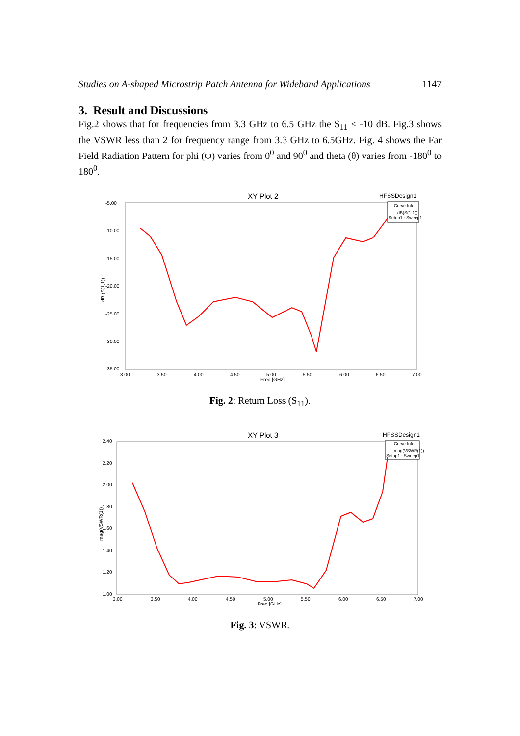Studies on A-shaped Microstrip Patch Antenna for Wideband Applications 1147
3. Result and Discussions
Fig.2 shows that for frequencies from 3.3 GHz to 6.5 GHz the S<sub>11</sub> < -10 dB. Fig.3 shows the VSWR less than 2 for frequency range from 3.3 GHz to 6.5GHz. Fig. 4 shows the Far Field Radiation Pattern for phi (Φ) varies from 0<sup>0</sup> and 90<sup>0</sup> and theta (θ) varies from -180<sup>0</sup> to 180<sup>0</sup>.
XY Plot 2
HFSSDesign1
Curve Info
dB(S(1,1))
Setup1 : Sweep1
-5.00
-10.00
-15.00
-20.00
-25.00
-30.00
-35.00
3.00
3.50
4.00
4.50
5.00
5.50
6.00
6.50
7.00
Freq [GHz]
dB (S(1,1))
Fig. 2: Return Loss (S<sub>11</sub>).
XY Plot 3
HFSSDesign1
Curve Info
mag(VSWR(1))
Setup1 : Sweep1
2.40
2.20
2.00
1.80
1.60
1.40
1.20
1.00
3.00
3.50
4.00
4.50
5.00
5.50
6.00
6.50
7.00
Freq [GHz]
mag(VSWR(1))
Fig. 3: VSWR.